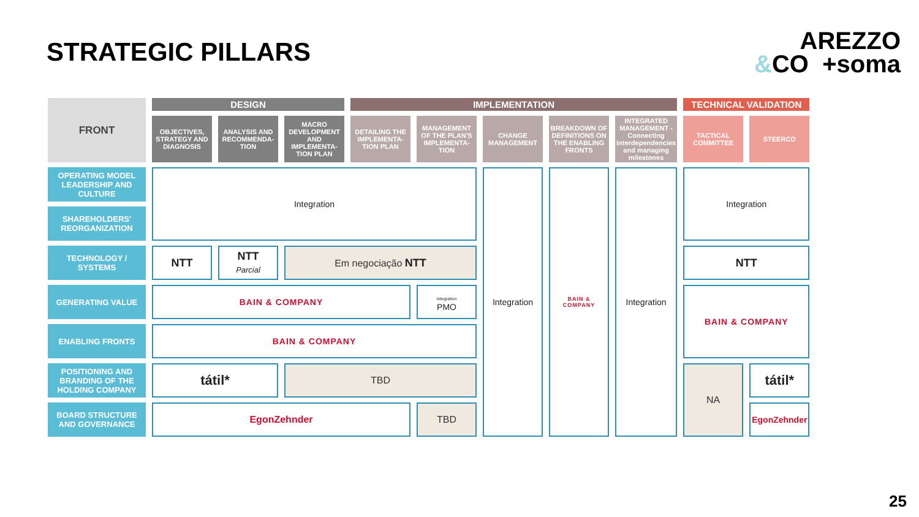STRATEGIC PILLARS
AREZZO
&CO +soma
| FRONT | DESIGN | | | IMPLEMENTATION | | | | | TECHNICAL VALIDATION | |
| --- | --- | --- | --- | --- | --- | --- | --- | --- | --- | --- |
| | OBJECTIVES, STRATEGY AND DIAGNOSIS | ANALYSIS AND RECOMMENDA-TION | MACRO DEVELOPMENT AND IMPLEMENTA-TION PLAN | DETAILING THE IMPLEMENTA-TION PLAN | MANAGEMENT OF THE PLAN'S IMPLEMENTA-TION | CHANGE MANAGEMENT | BREAKDOWN OF DEFINITIONS ON THE ENABLING FRONTS | INTEGRATED MANAGEMENT - Connecting interdependencies and managing milestones | TACTICAL COMMITTEE | STEERCO |
| OPERATING MODEL LEADERSHIP AND CULTURE | Integration | | | | | Integration | BAIN & COMPANY | Integration | Integration | |
| SHAREHOLDERS' REORGANIZATION | | | | | | | | | | |
| TECHNOLOGY / SYSTEMS | NTT | NTT Parcial | Em negociação NTT | | | | | | NTT | |
| GENERATING VALUE | BAIN & COMPANY | | | | Integration PMO | | | | BAIN & COMPANY | |
| ENABLING FRONTS | BAIN & COMPANY | | | | | | | | | |
| POSITIONING AND BRANDING OF THE HOLDING COMPANY | tátil* | | TBD | | | | | | NA | tátil* |
| BOARD STRUCTURE AND GOVERNANCE | EgonZehnder | | | | TBD | | | | | EgonZehnder |
25